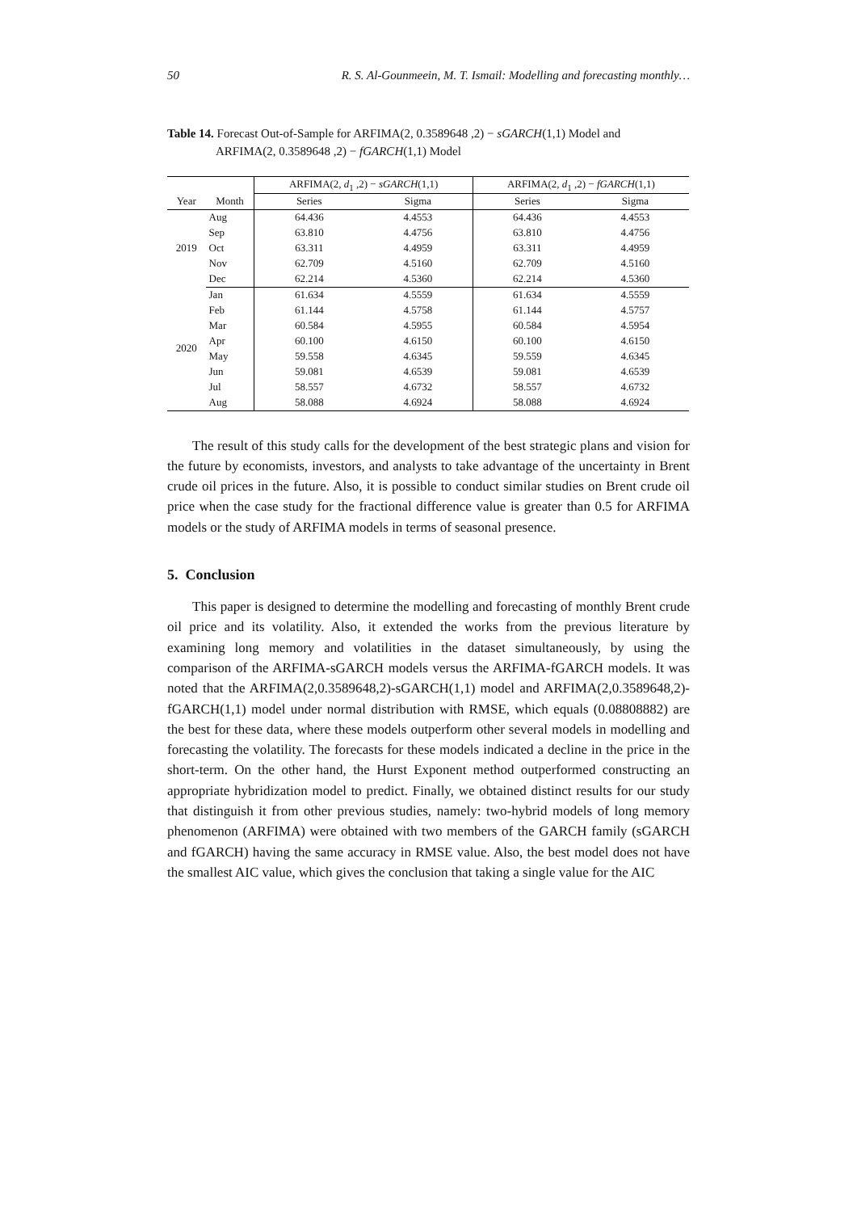50 R. S. Al-Gounmeein, M. T. Ismail: Modelling and forecasting monthly…
Table 14. Forecast Out-of-Sample for ARFIMA(2, 0.3589648 ,2) − sGARCH(1,1) Model and
ARFIMA(2, 0.3589648 ,2) − fGARCH(1,1) Model
| | | ARFIMA(2, d<sub>1</sub> ,2) − sGARCH (1,1) | | ARFIMA(2, d<sub>1</sub> ,2) − fGARCH (1,1) | |
| --- | --- | --- | --- | --- | --- |
| Year | Month | Series | Sigma | Series | Sigma |
| 2019 | Aug | 64.436 | 4.4553 | 64.436 | 4.4553 |
| | Sep | 63.810 | 4.4756 | 63.810 | 4.4756 |
| | Oct | 63.311 | 4.4959 | 63.311 | 4.4959 |
| | Nov | 62.709 | 4.5160 | 62.709 | 4.5160 |
| | Dec | 62.214 | 4.5360 | 62.214 | 4.5360 |
| 2020 | Jan | 61.634 | 4.5559 | 61.634 | 4.5559 |
| | Feb | 61.144 | 4.5758 | 61.144 | 4.5757 |
| | Mar | 60.584 | 4.5955 | 60.584 | 4.5954 |
| | Apr | 60.100 | 4.6150 | 60.100 | 4.6150 |
| | May | 59.558 | 4.6345 | 59.559 | 4.6345 |
| | Jun | 59.081 | 4.6539 | 59.081 | 4.6539 |
| | Jul | 58.557 | 4.6732 | 58.557 | 4.6732 |
| | Aug | 58.088 | 4.6924 | 58.088 | 4.6924 |
The result of this study calls for the development of the best strategic plans and vision for the future by economists, investors, and analysts to take advantage of the uncertainty in Brent crude oil prices in the future. Also, it is possible to conduct similar studies on Brent crude oil price when the case study for the fractional difference value is greater than 0.5 for ARFIMA models or the study of ARFIMA models in terms of seasonal presence.
5. Conclusion
This paper is designed to determine the modelling and forecasting of monthly Brent crude oil price and its volatility. Also, it extended the works from the previous literature by examining long memory and volatilities in the dataset simultaneously, by using the comparison of the ARFIMA-sGARCH models versus the ARFIMA-fGARCH models. It was noted that the ARFIMA(2,0.3589648,2)-sGARCH(1,1) model and ARFIMA(2,0.3589648,2)-fGARCH(1,1) model under normal distribution with RMSE, which equals (0.08808882) are the best for these data, where these models outperform other several models in modelling and forecasting the volatility. The forecasts for these models indicated a decline in the price in the short-term. On the other hand, the Hurst Exponent method outperformed constructing an appropriate hybridization model to predict. Finally, we obtained distinct results for our study that distinguish it from other previous studies, namely: two-hybrid models of long memory phenomenon (ARFIMA) were obtained with two members of the GARCH family (sGARCH and fGARCH) having the same accuracy in RMSE value. Also, the best model does not have the smallest AIC value, which gives the conclusion that taking a single value for the AIC